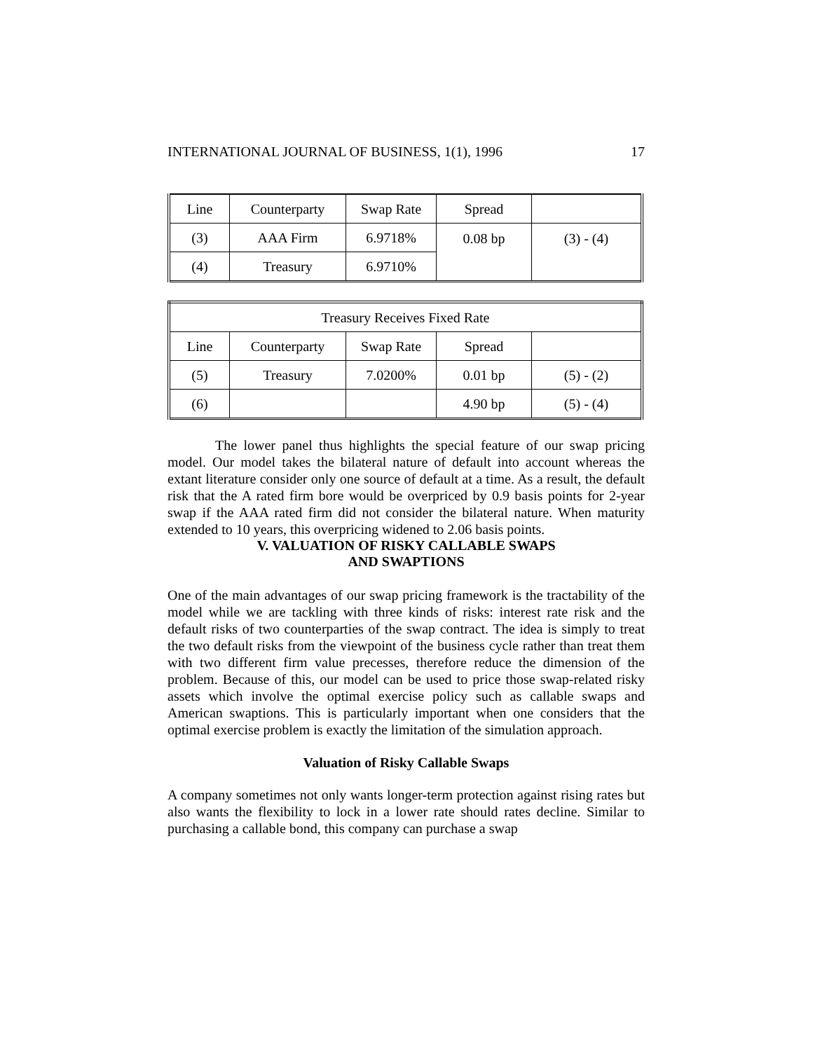INTERNATIONAL JOURNAL OF BUSINESS, 1(1), 1996 17
| Line | Counterparty | Swap Rate | Spread | |
| (3) | AAA Firm | 6.9718% | 0.08 bp | (3) - (4) |
| (4) | Treasury | 6.9710% | | |
| Treasury Receives Fixed Rate | | | | |
| Line | Counterparty | Swap Rate | Spread | |
| (5) | Treasury | 7.0200% | 0.01 bp | (5) - (2) |
| (6) | | | 4.90 bp | (5) - (4) |
The lower panel thus highlights the special feature of our swap pricing model. Our model takes the bilateral nature of default into account whereas the extant literature consider only one source of default at a time. As a result, the default risk that the A rated firm bore would be overpriced by 0.9 basis points for 2-year swap if the AAA rated firm did not consider the bilateral nature. When maturity extended to 10 years, this overpricing widened to 2.06 basis points.
V. VALUATION OF RISKY CALLABLE SWAPS
AND SWAPTIONS
One of the main advantages of our swap pricing framework is the tractability of the model while we are tackling with three kinds of risks: interest rate risk and the default risks of two counterparties of the swap contract. The idea is simply to treat the two default risks from the viewpoint of the business cycle rather than treat them with two different firm value precesses, therefore reduce the dimension of the problem. Because of this, our model can be used to price those swap-related risky assets which involve the optimal exercise policy such as callable swaps and American swaptions. This is particularly important when one considers that the optimal exercise problem is exactly the limitation of the simulation approach.
Valuation of Risky Callable Swaps
A company sometimes not only wants longer-term protection against rising rates but also wants the flexibility to lock in a lower rate should rates decline. Similar to purchasing a callable bond, this company can purchase a swap